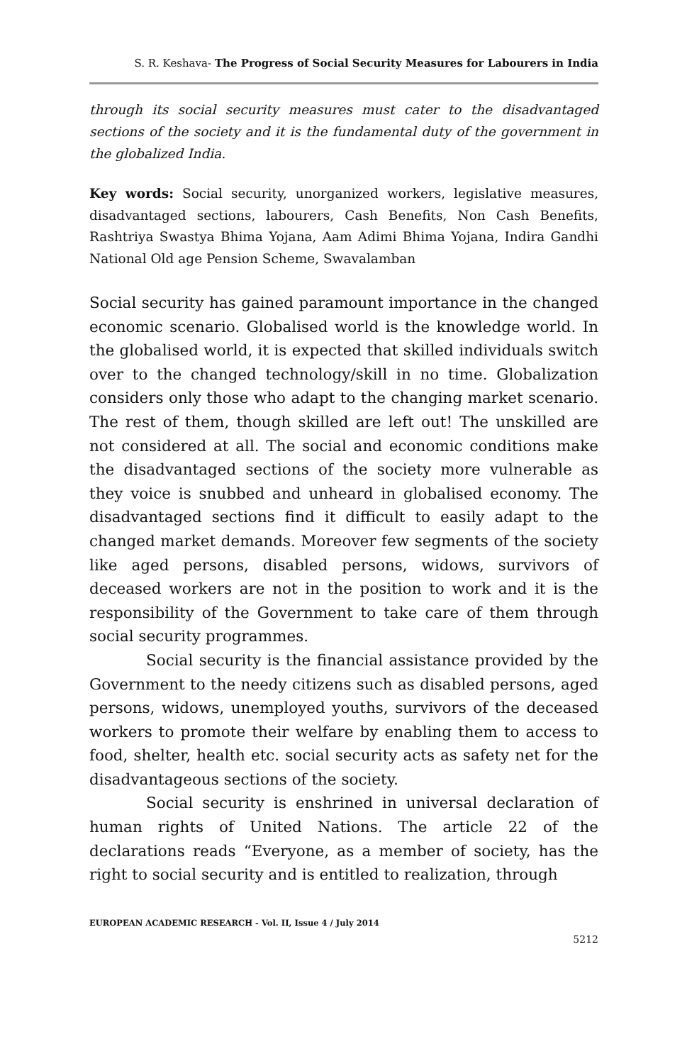S. R. Keshava- The Progress of Social Security Measures for Labourers in India
through its social security measures must cater to the disadvantaged sections of the society and it is the fundamental duty of the government in the globalized India.
Key words: Social security, unorganized workers, legislative measures, disadvantaged sections, labourers, Cash Benefits, Non Cash Benefits, Rashtriya Swastya Bhima Yojana, Aam Adimi Bhima Yojana, Indira Gandhi National Old age Pension Scheme, Swavalamban
Social security has gained paramount importance in the changed economic scenario. Globalised world is the knowledge world. In the globalised world, it is expected that skilled individuals switch over to the changed technology/skill in no time. Globalization considers only those who adapt to the changing market scenario. The rest of them, though skilled are left out! The unskilled are not considered at all. The social and economic conditions make the disadvantaged sections of the society more vulnerable as they voice is snubbed and unheard in globalised economy. The disadvantaged sections find it difficult to easily adapt to the changed market demands. Moreover few segments of the society like aged persons, disabled persons, widows, survivors of deceased workers are not in the position to work and it is the responsibility of the Government to take care of them through social security programmes.
Social security is the financial assistance provided by the Government to the needy citizens such as disabled persons, aged persons, widows, unemployed youths, survivors of the deceased workers to promote their welfare by enabling them to access to food, shelter, health etc. social security acts as safety net for the disadvantageous sections of the society.
Social security is enshrined in universal declaration of human rights of United Nations. The article 22 of the declarations reads “Everyone, as a member of society, has the right to social security and is entitled to realization, through
EUROPEAN ACADEMIC RESEARCH - Vol. II, Issue 4 / July 2014
5212